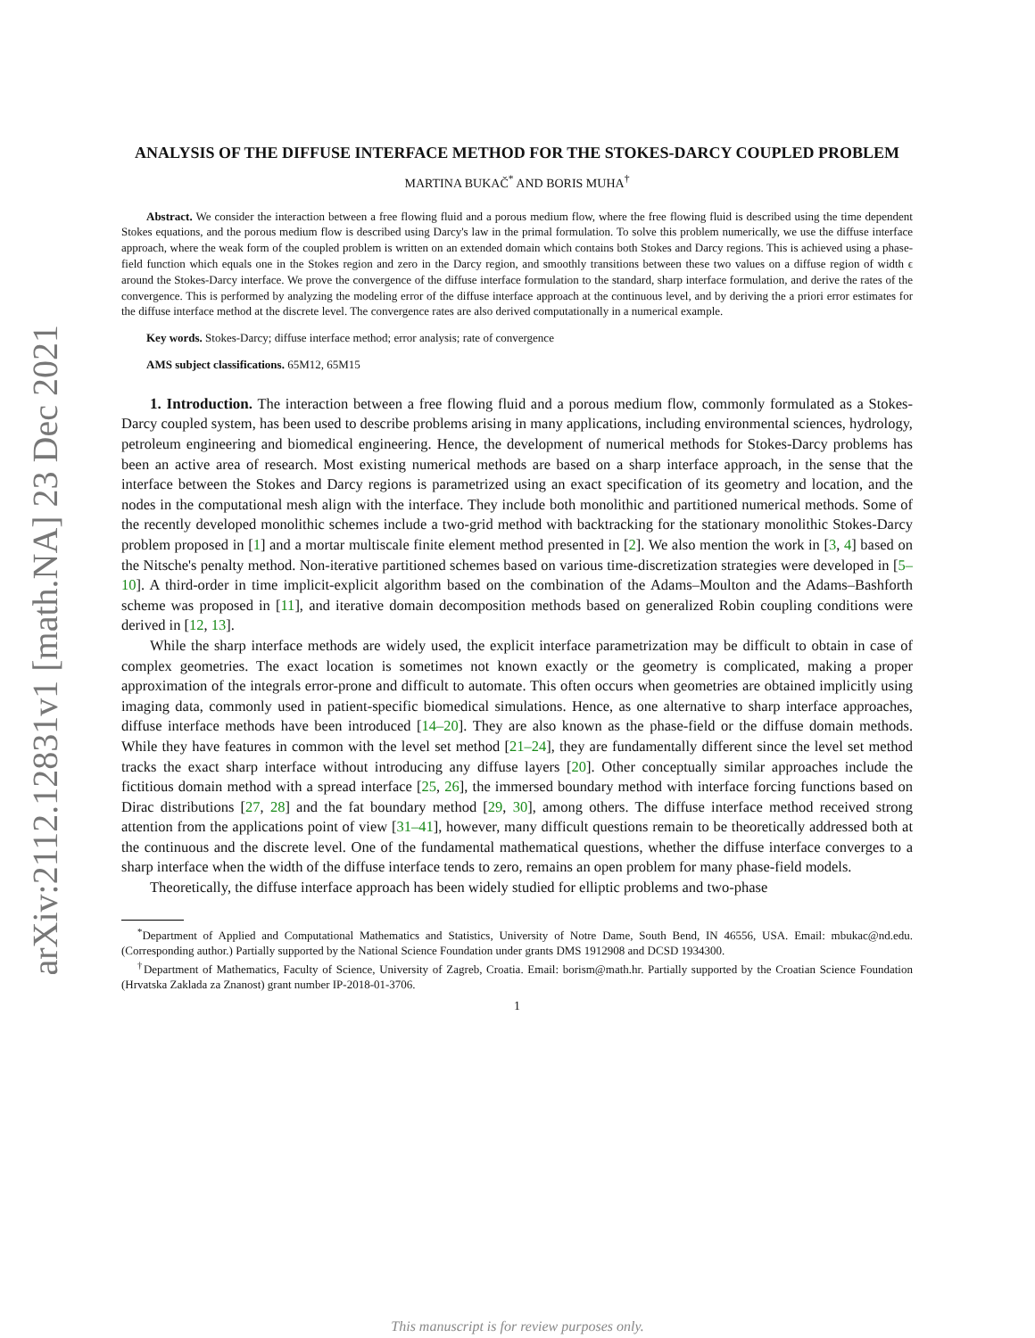arXiv:2112.12831v1 [math.NA] 23 Dec 2021
ANALYSIS OF THE DIFFUSE INTERFACE METHOD FOR THE STOKES-DARCY COUPLED PROBLEM
MARTINA BUKAČ<sup>*</sup> AND BORIS MUHA<sup>†</sup>
Abstract. We consider the interaction between a free flowing fluid and a porous medium flow, where the free flowing fluid is described using the time dependent Stokes equations, and the porous medium flow is described using Darcy's law in the primal formulation. To solve this problem numerically, we use the diffuse interface approach, where the weak form of the coupled problem is written on an extended domain which contains both Stokes and Darcy regions. This is achieved using a phase-field function which equals one in the Stokes region and zero in the Darcy region, and smoothly transitions between these two values on a diffuse region of width ϵ around the Stokes-Darcy interface. We prove the convergence of the diffuse interface formulation to the standard, sharp interface formulation, and derive the rates of the convergence. This is performed by analyzing the modeling error of the diffuse interface approach at the continuous level, and by deriving the a priori error estimates for the diffuse interface method at the discrete level. The convergence rates are also derived computationally in a numerical example.
Key words. Stokes-Darcy; diffuse interface method; error analysis; rate of convergence
AMS subject classifications. 65M12, 65M15
1. Introduction. The interaction between a free flowing fluid and a porous medium flow, commonly formulated as a Stokes-Darcy coupled system, has been used to describe problems arising in many applications, including environmental sciences, hydrology, petroleum engineering and biomedical engineering. Hence, the development of numerical methods for Stokes-Darcy problems has been an active area of research. Most existing numerical methods are based on a sharp interface approach, in the sense that the interface between the Stokes and Darcy regions is parametrized using an exact specification of its geometry and location, and the nodes in the computational mesh align with the interface. They include both monolithic and partitioned numerical methods. Some of the recently developed monolithic schemes include a two-grid method with backtracking for the stationary monolithic Stokes-Darcy problem proposed in [1] and a mortar multiscale finite element method presented in [2]. We also mention the work in [3, 4] based on the Nitsche's penalty method. Non-iterative partitioned schemes based on various time-discretization strategies were developed in [5–10]. A third-order in time implicit-explicit algorithm based on the combination of the Adams–Moulton and the Adams–Bashforth scheme was proposed in [11], and iterative domain decomposition methods based on generalized Robin coupling conditions were derived in [12, 13].
While the sharp interface methods are widely used, the explicit interface parametrization may be difficult to obtain in case of complex geometries. The exact location is sometimes not known exactly or the geometry is complicated, making a proper approximation of the integrals error-prone and difficult to automate. This often occurs when geometries are obtained implicitly using imaging data, commonly used in patient-specific biomedical simulations. Hence, as one alternative to sharp interface approaches, diffuse interface methods have been introduced [14–20]. They are also known as the phase-field or the diffuse domain methods. While they have features in common with the level set method [21–24], they are fundamentally different since the level set method tracks the exact sharp interface without introducing any diffuse layers [20]. Other conceptually similar approaches include the fictitious domain method with a spread interface [25, 26], the immersed boundary method with interface forcing functions based on Dirac distributions [27, 28] and the fat boundary method [29, 30], among others. The diffuse interface method received strong attention from the applications point of view [31–41], however, many difficult questions remain to be theoretically addressed both at the continuous and the discrete level. One of the fundamental mathematical questions, whether the diffuse interface converges to a sharp interface when the width of the diffuse interface tends to zero, remains an open problem for many phase-field models.
Theoretically, the diffuse interface approach has been widely studied for elliptic problems and two-phase
<sup>*</sup> Department of Applied and Computational Mathematics and Statistics, University of Notre Dame, South Bend, IN 46556, USA. Email: mbukac@nd.edu. (Corresponding author.) Partially supported by the National Science Foundation under grants DMS 1912908 and DCSD 1934300.
<sup>†</sup> Department of Mathematics, Faculty of Science, University of Zagreb, Croatia. Email: borism@math.hr. Partially supported by the Croatian Science Foundation (Hrvatska Zaklada za Znanost) grant number IP-2018-01-3706.
1
This manuscript is for review purposes only.